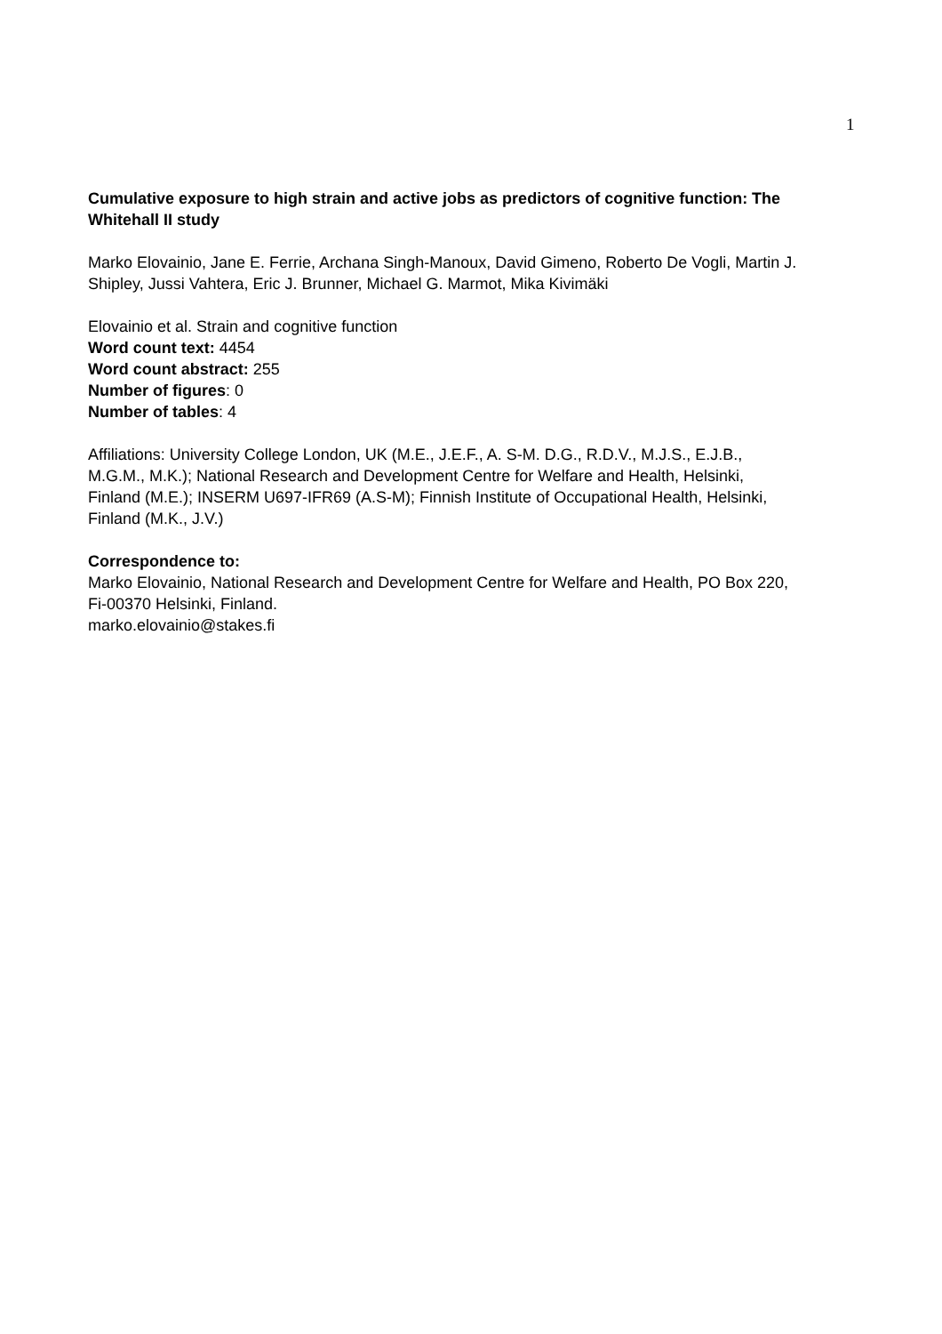1
Cumulative exposure to high strain and active jobs as predictors of cognitive function: The Whitehall II study
Marko Elovainio, Jane E. Ferrie, Archana Singh-Manoux, David Gimeno, Roberto De Vogli, Martin J. Shipley, Jussi Vahtera, Eric J. Brunner, Michael G. Marmot, Mika Kivimäki
Elovainio et al. Strain and cognitive function
Word count text: 4454
Word count abstract: 255
Number of figures: 0
Number of tables: 4
Affiliations: University College London, UK (M.E., J.E.F., A. S-M. D.G., R.D.V., M.J.S., E.J.B., M.G.M., M.K.); National Research and Development Centre for Welfare and Health, Helsinki, Finland (M.E.); INSERM U697-IFR69 (A.S-M); Finnish Institute of Occupational Health, Helsinki, Finland (M.K., J.V.)
Correspondence to:
Marko Elovainio, National Research and Development Centre for Welfare and Health, PO Box 220, Fi-00370 Helsinki, Finland.
marko.elovainio@stakes.fi